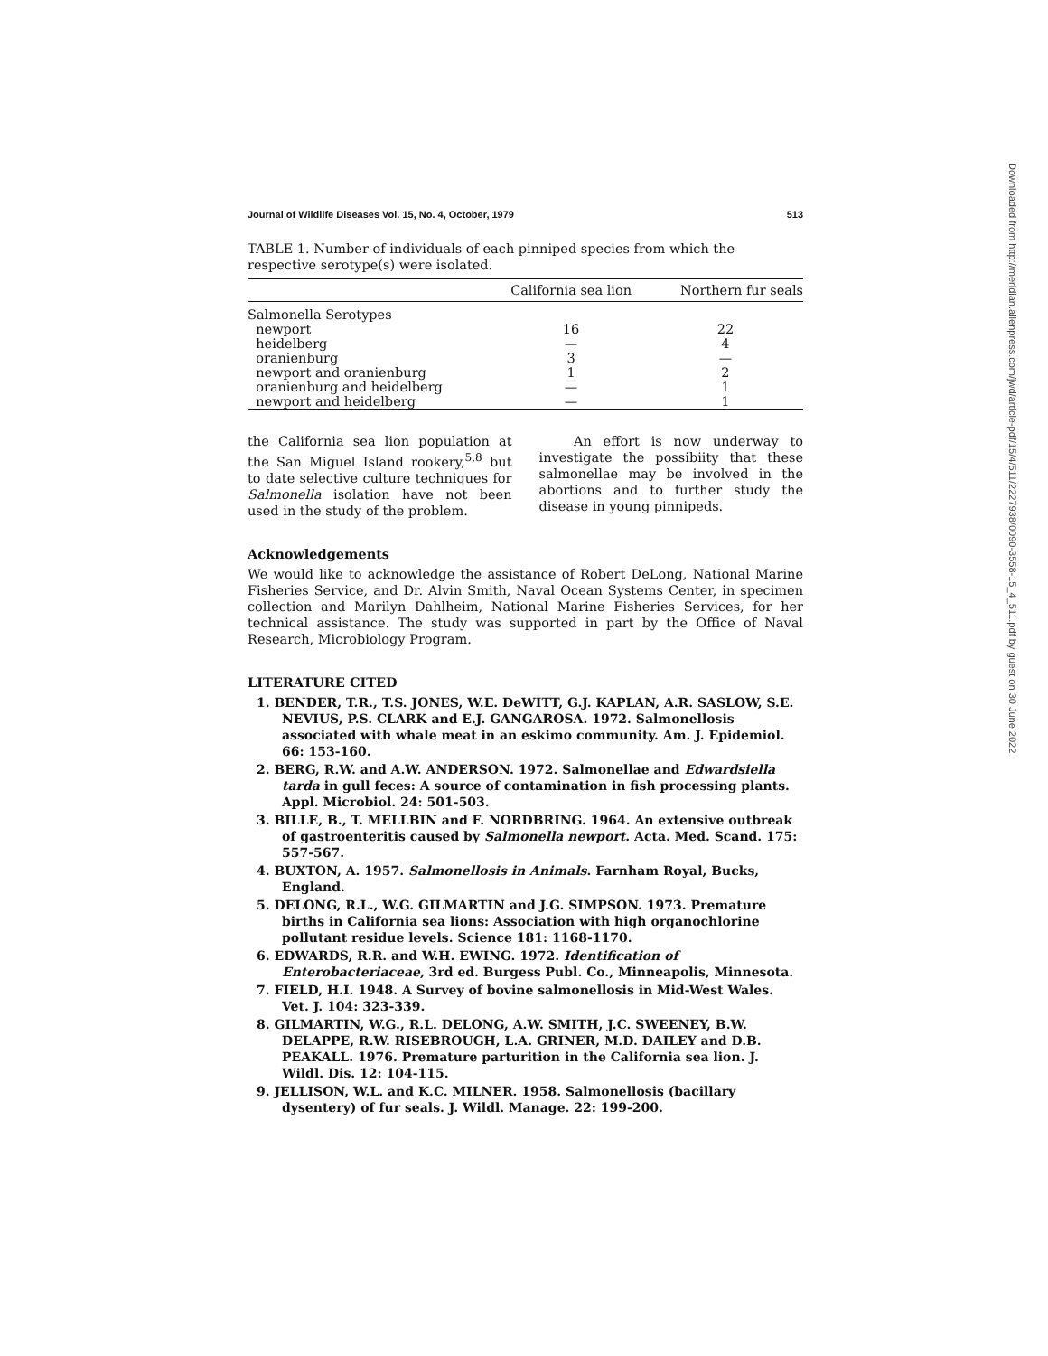Journal of Wildlife Diseases Vol. 15, No. 4, October, 1979 513
TABLE 1. Number of individuals of each pinniped species from which the respective serotype(s) were isolated.
| | California sea lion | Northern fur seals |
| --- | --- | --- |
| Salmonella Serotypes | | |
| newport | 16 | 22 |
| heidelberg | — | 4 |
| oranienburg | 3 | — |
| newport and oranienburg | 1 | 2 |
| oranienburg and heidelberg | — | 1 |
| newport and heidelberg | — | 1 |
the California sea lion population at the San Miguel Island rookery,<sup>5,8</sup> but to date selective culture techniques for Salmonella isolation have not been used in the study of the problem.
An effort is now underway to investigate the possibiity that these salmonellae may be involved in the abortions and to further study the disease in young pinnipeds.
Acknowledgements
We would like to acknowledge the assistance of Robert DeLong, National Marine Fisheries Service, and Dr. Alvin Smith, Naval Ocean Systems Center, in specimen collection and Marilyn Dahlheim, National Marine Fisheries Services, for her technical assistance. The study was supported in part by the Office of Naval Research, Microbiology Program.
LITERATURE CITED
1. BENDER, T.R., T.S. JONES, W.E. DeWITT, G.J. KAPLAN, A.R. SASLOW, S.E. NEVIUS, P.S. CLARK and E.J. GANGAROSA. 1972. Salmonellosis associated with whale meat in an eskimo community. Am. J. Epidemiol. 66: 153-160.
2. BERG, R.W. and A.W. ANDERSON. 1972. Salmonellae and Edwardsiella tarda in gull feces: A source of contamination in fish processing plants. Appl. Microbiol. 24: 501-503.
3. BILLE, B., T. MELLBIN and F. NORDBRING. 1964. An extensive outbreak of gastroenteritis caused by Salmonella newport. Acta. Med. Scand. 175: 557-567.
4. BUXTON, A. 1957. Salmonellosis in Animals. Farnham Royal, Bucks, England.
5. DELONG, R.L., W.G. GILMARTIN and J.G. SIMPSON. 1973. Premature births in California sea lions: Association with high organochlorine pollutant residue levels. Science 181: 1168-1170.
6. EDWARDS, R.R. and W.H. EWING. 1972. Identification of Enterobacteriaceae, 3rd ed. Burgess Publ. Co., Minneapolis, Minnesota.
7. FIELD, H.I. 1948. A Survey of bovine salmonellosis in Mid-West Wales. Vet. J. 104: 323-339.
8. GILMARTIN, W.G., R.L. DELONG, A.W. SMITH, J.C. SWEENEY, B.W. DELAPPE, R.W. RISEBROUGH, L.A. GRINER, M.D. DAILEY and D.B. PEAKALL. 1976. Premature parturition in the California sea lion. J. Wildl. Dis. 12: 104-115.
9. JELLISON, W.L. and K.C. MILNER. 1958. Salmonellosis (bacillary dysentery) of fur seals. J. Wildl. Manage. 22: 199-200.
Downloaded from http://meridian.allenpress.com/jwd/article-pdf/15/4/511/2227938/0090-3558-15_4_511.pdf by guest on 30 June 2022